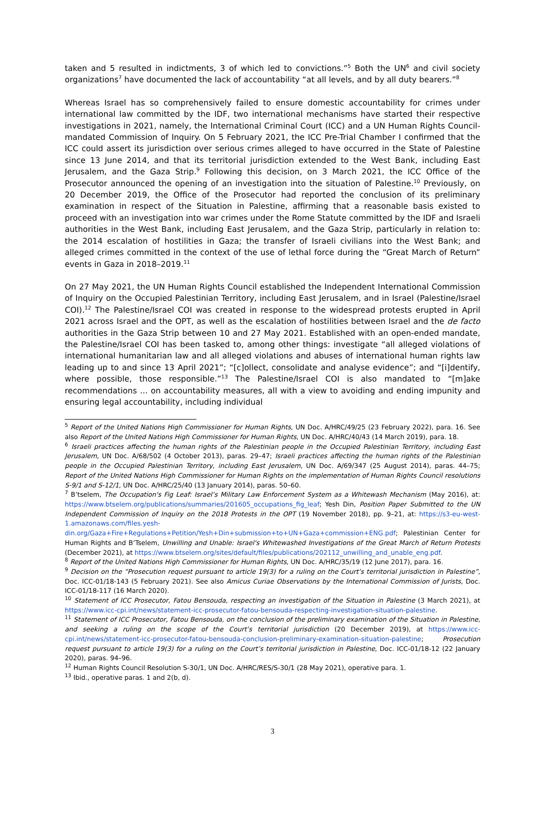taken and 5 resulted in indictments, 3 of which led to convictions.”<sup>5</sup> Both the UN<sup>6</sup> and civil society organizations<sup>7</sup> have documented the lack of accountability “at all levels, and by all duty bearers.”<sup>8</sup>
Whereas Israel has so comprehensively failed to ensure domestic accountability for crimes under international law committed by the IDF, two international mechanisms have started their respective investigations in 2021, namely, the International Criminal Court (ICC) and a UN Human Rights Council-mandated Commission of Inquiry. On 5 February 2021, the ICC Pre-Trial Chamber I confirmed that the ICC could assert its jurisdiction over serious crimes alleged to have occurred in the State of Palestine since 13 June 2014, and that its territorial jurisdiction extended to the West Bank, including East Jerusalem, and the Gaza Strip.<sup>9</sup> Following this decision, on 3 March 2021, the ICC Office of the Prosecutor announced the opening of an investigation into the situation of Palestine.<sup>10</sup> Previously, on 20 December 2019, the Office of the Prosecutor had reported the conclusion of its preliminary examination in respect of the Situation in Palestine, affirming that a reasonable basis existed to proceed with an investigation into war crimes under the Rome Statute committed by the IDF and Israeli authorities in the West Bank, including East Jerusalem, and the Gaza Strip, particularly in relation to: the 2014 escalation of hostilities in Gaza; the transfer of Israeli civilians into the West Bank; and alleged crimes committed in the context of the use of lethal force during the “Great March of Return” events in Gaza in 2018–2019.<sup>11</sup>
On 27 May 2021, the UN Human Rights Council established the Independent International Commission of Inquiry on the Occupied Palestinian Territory, including East Jerusalem, and in Israel (Palestine/Israel COI).<sup>12</sup> The Palestine/Israel COI was created in response to the widespread protests erupted in April 2021 across Israel and the OPT, as well as the escalation of hostilities between Israel and the de facto authorities in the Gaza Strip between 10 and 27 May 2021. Established with an open-ended mandate, the Palestine/Israel COI has been tasked to, among other things: investigate “all alleged violations of international humanitarian law and all alleged violations and abuses of international human rights law leading up to and since 13 April 2021”; “[c]ollect, consolidate and analyse evidence”; and “[i]dentify, where possible, those responsible.”<sup>13</sup> The Palestine/Israel COI is also mandated to “[m]ake recommendations ... on accountability measures, all with a view to avoiding and ending impunity and ensuring legal accountability, including individual
<sup>5</sup> Report of the United Nations High Commissioner for Human Rights, UN Doc. A/HRC/49/25 (23 February 2022), para. 16. See also Report of the United Nations High Commissioner for Human Rights, UN Doc. A/HRC/40/43 (14 March 2019), para. 18.
<sup>6</sup> Israeli practices affecting the human rights of the Palestinian people in the Occupied Palestinian Territory, including East Jerusalem, UN Doc. A/68/502 (4 October 2013), paras. 29–47; Israeli practices affecting the human rights of the Palestinian people in the Occupied Palestinian Territory, including East Jerusalem, UN Doc. A/69/347 (25 August 2014), paras. 44–75; Report of the United Nations High Commissioner for Human Rights on the implementation of Human Rights Council resolutions S-9/1 and S-12/1, UN Doc. A/HRC/25/40 (13 January 2014), paras. 50–60.
<sup>7</sup> B’tselem, The Occupation's Fig Leaf: Israel’s Military Law Enforcement System as a Whitewash Mechanism (May 2016), at: https://www.btselem.org/publications/summaries/201605_occupations_fig_leaf; Yesh Din, Position Paper Submitted to the UN Independent Commission of Inquiry on the 2018 Protests in the OPT (19 November 2018), pp. 9–21, at: https://s3-eu-west-1.amazonaws.com/files.yesh-din.org/Gaza+Fire+Regulations+Petition/Yesh+Din+submission+to+UN+Gaza+commission+ENG.pdf; Palestinian Center for Human Rights and B’Tselem, Unwilling and Unable: Israel's Whitewashed Investigations of the Great March of Return Protests (December 2021), at https://www.btselem.org/sites/default/files/publications/202112_unwilling_and_unable_eng.pdf.
<sup>8</sup> Report of the United Nations High Commissioner for Human Rights, UN Doc. A/HRC/35/19 (12 June 2017), para. 16.
<sup>9</sup> Decision on the “Prosecution request pursuant to article 19(3) for a ruling on the Court’s territorial jurisdiction in Palestine”, Doc. ICC-01/18-143 (5 February 2021). See also Amicus Curiae Observations by the International Commission of Jurists, Doc. ICC-01/18-117 (16 March 2020).
<sup>10</sup> Statement of ICC Prosecutor, Fatou Bensouda, respecting an investigation of the Situation in Palestine (3 March 2021), at https://www.icc-cpi.int/news/statement-icc-prosecutor-fatou-bensouda-respecting-investigation-situation-palestine.
<sup>11</sup> Statement of ICC Prosecutor, Fatou Bensouda, on the conclusion of the preliminary examination of the Situation in Palestine, and seeking a ruling on the scope of the Court’s territorial jurisdiction (20 December 2019), at https://www.icc-cpi.int/news/statement-icc-prosecutor-fatou-bensouda-conclusion-preliminary-examination-situation-palestine; Prosecution request pursuant to article 19(3) for a ruling on the Court’s territorial jurisdiction in Palestine, Doc. ICC-01/18-12 (22 January 2020), paras. 94–96.
<sup>12</sup> Human Rights Council Resolution S-30/1, UN Doc. A/HRC/RES/S-30/1 (28 May 2021), operative para. 1.
<sup>13</sup> Ibid., operative paras. 1 and 2(b, d).
3